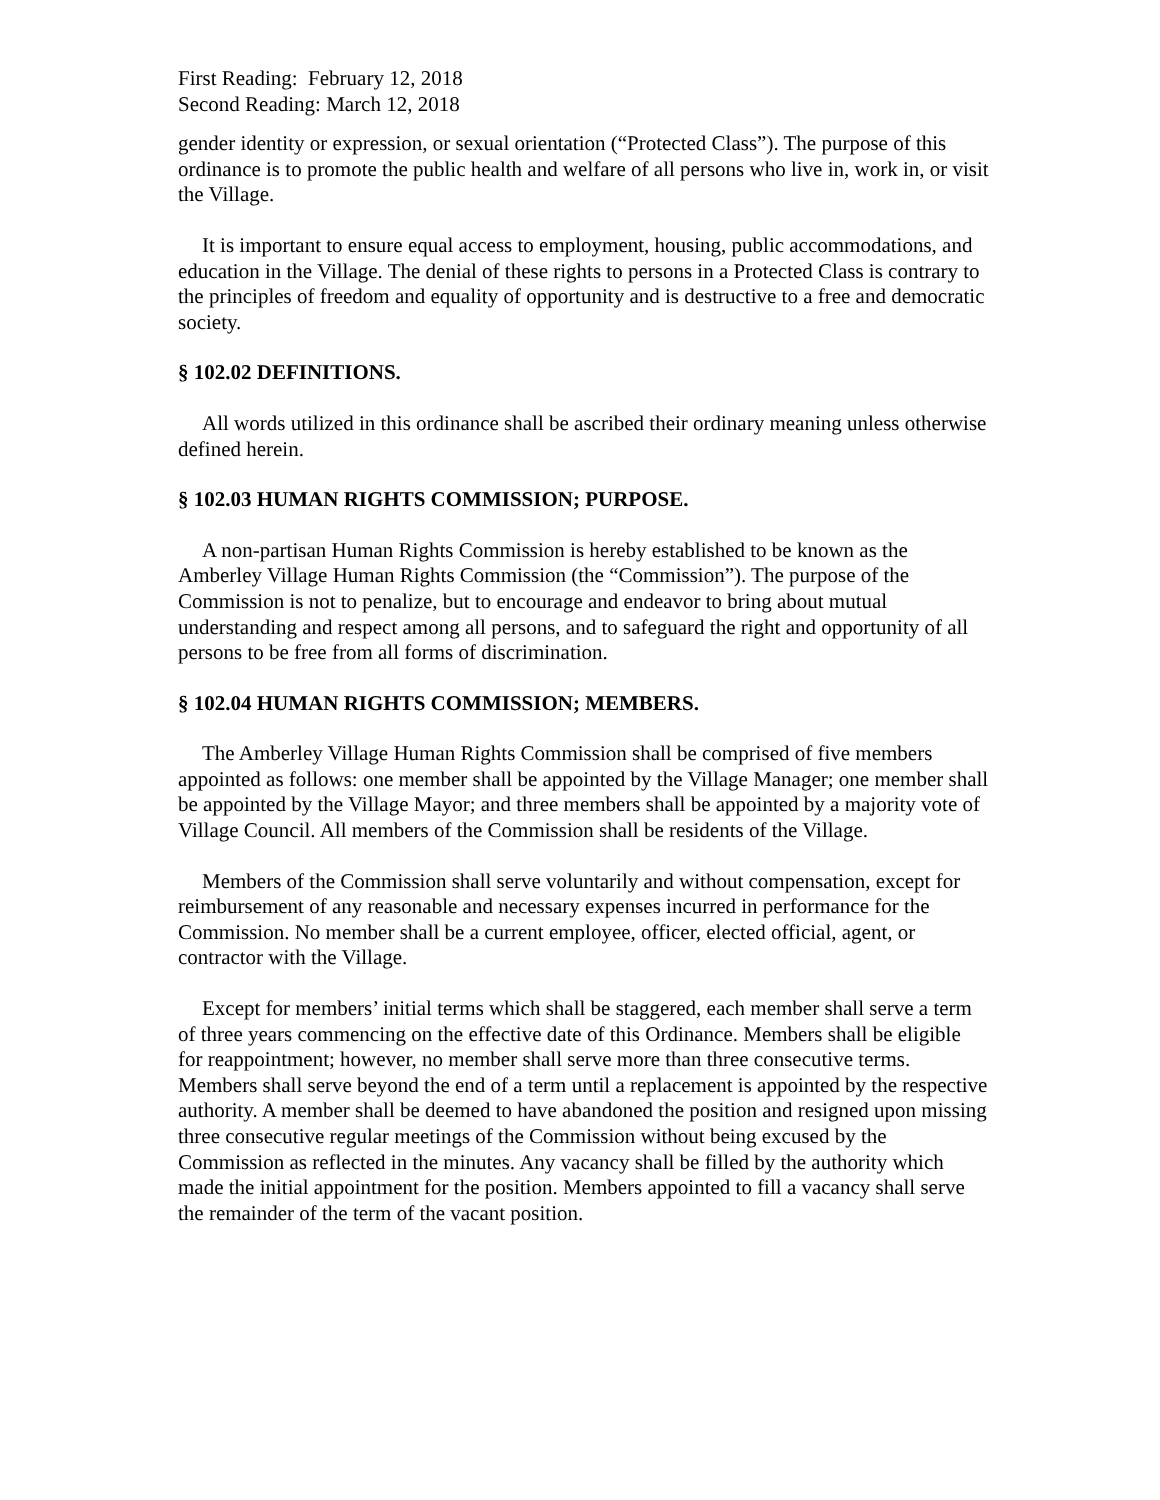First Reading: February 12, 2018
Second Reading: March 12, 2018
gender identity or expression, or sexual orientation (“Protected Class”). The purpose of this ordinance is to promote the public health and welfare of all persons who live in, work in, or visit the Village.
It is important to ensure equal access to employment, housing, public accommodations, and education in the Village. The denial of these rights to persons in a Protected Class is contrary to the principles of freedom and equality of opportunity and is destructive to a free and democratic society.
§ 102.02 DEFINITIONS.
All words utilized in this ordinance shall be ascribed their ordinary meaning unless otherwise defined herein.
§ 102.03 HUMAN RIGHTS COMMISSION; PURPOSE.
A non-partisan Human Rights Commission is hereby established to be known as the Amberley Village Human Rights Commission (the “Commission”). The purpose of the Commission is not to penalize, but to encourage and endeavor to bring about mutual understanding and respect among all persons, and to safeguard the right and opportunity of all persons to be free from all forms of discrimination.
§ 102.04 HUMAN RIGHTS COMMISSION; MEMBERS.
The Amberley Village Human Rights Commission shall be comprised of five members appointed as follows: one member shall be appointed by the Village Manager; one member shall be appointed by the Village Mayor; and three members shall be appointed by a majority vote of Village Council. All members of the Commission shall be residents of the Village.
Members of the Commission shall serve voluntarily and without compensation, except for reimbursement of any reasonable and necessary expenses incurred in performance for the Commission. No member shall be a current employee, officer, elected official, agent, or contractor with the Village.
Except for members’ initial terms which shall be staggered, each member shall serve a term of three years commencing on the effective date of this Ordinance. Members shall be eligible for reappointment; however, no member shall serve more than three consecutive terms. Members shall serve beyond the end of a term until a replacement is appointed by the respective authority. A member shall be deemed to have abandoned the position and resigned upon missing three consecutive regular meetings of the Commission without being excused by the Commission as reflected in the minutes. Any vacancy shall be filled by the authority which made the initial appointment for the position. Members appointed to fill a vacancy shall serve the remainder of the term of the vacant position.